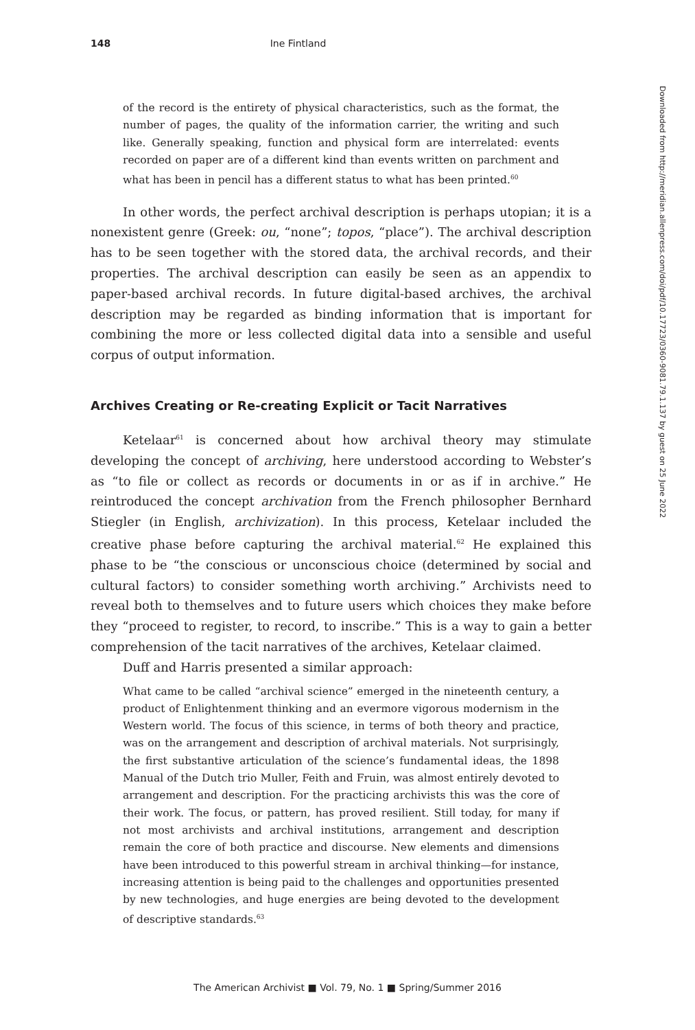148 Ine Fintland
of the record is the entirety of physical characteristics, such as the format, the number of pages, the quality of the information carrier, the writing and such like. Generally speaking, function and physical form are interrelated: events recorded on paper are of a different kind than events written on parchment and what has been in pencil has a different status to what has been printed.<sup>60</sup>
In other words, the perfect archival description is perhaps utopian; it is a nonexistent genre (Greek: ou, “none”; topos, “place”). The archival description has to be seen together with the stored data, the archival records, and their properties. The archival description can easily be seen as an appendix to paper-based archival records. In future digital-based archives, the archival description may be regarded as binding information that is important for combining the more or less collected digital data into a sensible and useful corpus of output information.
Archives Creating or Re-creating Explicit or Tacit Narratives
Ketelaar<sup>61</sup> is concerned about how archival theory may stimulate developing the concept of archiving, here understood according to Webster’s as “to file or collect as records or documents in or as if in archive.” He reintroduced the concept archivation from the French philosopher Bernhard Stiegler (in English, archivization). In this process, Ketelaar included the creative phase before capturing the archival material.<sup>62</sup> He explained this phase to be “the conscious or unconscious choice (determined by social and cultural factors) to consider something worth archiving.” Archivists need to reveal both to themselves and to future users which choices they make before they “proceed to register, to record, to inscribe.” This is a way to gain a better comprehension of the tacit narratives of the archives, Ketelaar claimed.
Duff and Harris presented a similar approach:
What came to be called “archival science” emerged in the nineteenth century, a product of Enlightenment thinking and an evermore vigorous modernism in the Western world. The focus of this science, in terms of both theory and practice, was on the arrangement and description of archival materials. Not surprisingly, the first substantive articulation of the science’s fundamental ideas, the 1898 Manual of the Dutch trio Muller, Feith and Fruin, was almost entirely devoted to arrangement and description. For the practicing archivists this was the core of their work. The focus, or pattern, has proved resilient. Still today, for many if not most archivists and archival institutions, arrangement and description remain the core of both practice and discourse. New elements and dimensions have been introduced to this powerful stream in archival thinking—for instance, increasing attention is being paid to the challenges and opportunities presented by new technologies, and huge energies are being devoted to the development of descriptive standards.<sup>63</sup>
Downloaded from http://meridian.allenpress.com/doi/pdf/10.17723/0360-9081.79.1.137 by guest on 25 June 2022
The American Archivist ■ Vol. 79, No. 1 ■ Spring/Summer 2016